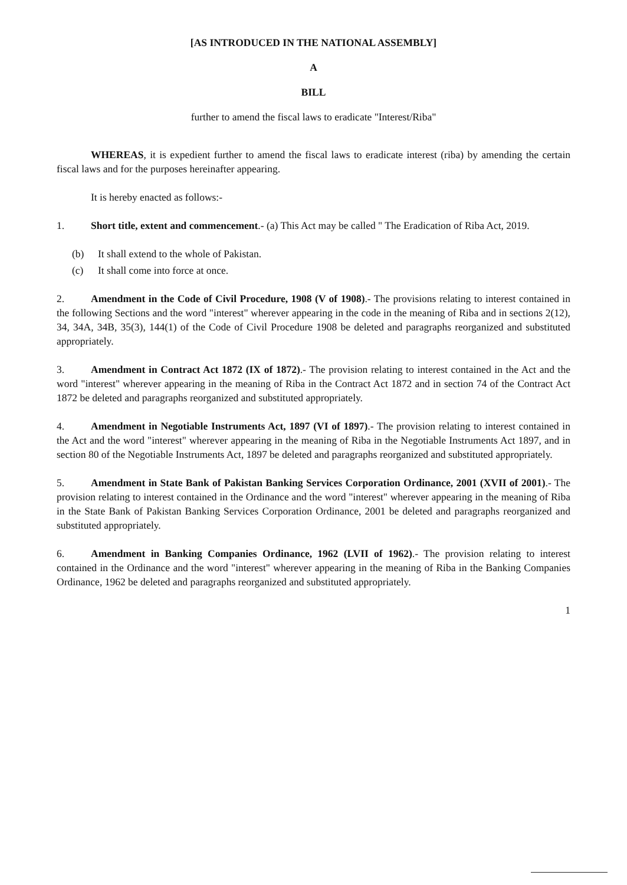[AS INTRODUCED IN THE NATIONAL ASSEMBLY]
A
BILL
further to amend the fiscal laws to eradicate "Interest/Riba"
WHEREAS, it is expedient further to amend the fiscal laws to eradicate interest (riba) by amending the certain fiscal laws and for the purposes hereinafter appearing.
It is hereby enacted as follows:-
1. Short title, extent and commencement.- (a) This Act may be called " The Eradication of Riba Act, 2019.
(b) It shall extend to the whole of Pakistan.
(c) It shall come into force at once.
2. Amendment in the Code of Civil Procedure, 1908 (V of 1908).- The provisions relating to interest contained in the following Sections and the word "interest" wherever appearing in the code in the meaning of Riba and in sections 2(12), 34, 34A, 34B, 35(3), 144(1) of the Code of Civil Procedure 1908 be deleted and paragraphs reorganized and substituted appropriately.
3. Amendment in Contract Act 1872 (IX of 1872).- The provision relating to interest contained in the Act and the word "interest" wherever appearing in the meaning of Riba in the Contract Act 1872 and in section 74 of the Contract Act 1872 be deleted and paragraphs reorganized and substituted appropriately.
4. Amendment in Negotiable Instruments Act, 1897 (VI of 1897).- The provision relating to interest contained in the Act and the word "interest" wherever appearing in the meaning of Riba in the Negotiable Instruments Act 1897, and in section 80 of the Negotiable Instruments Act, 1897 be deleted and paragraphs reorganized and substituted appropriately.
5. Amendment in State Bank of Pakistan Banking Services Corporation Ordinance, 2001 (XVII of 2001).- The provision relating to interest contained in the Ordinance and the word "interest" wherever appearing in the meaning of Riba in the State Bank of Pakistan Banking Services Corporation Ordinance, 2001 be deleted and paragraphs reorganized and substituted appropriately.
6. Amendment in Banking Companies Ordinance, 1962 (LVII of 1962).- The provision relating to interest contained in the Ordinance and the word "interest" wherever appearing in the meaning of Riba in the Banking Companies Ordinance, 1962 be deleted and paragraphs reorganized and substituted appropriately.
1